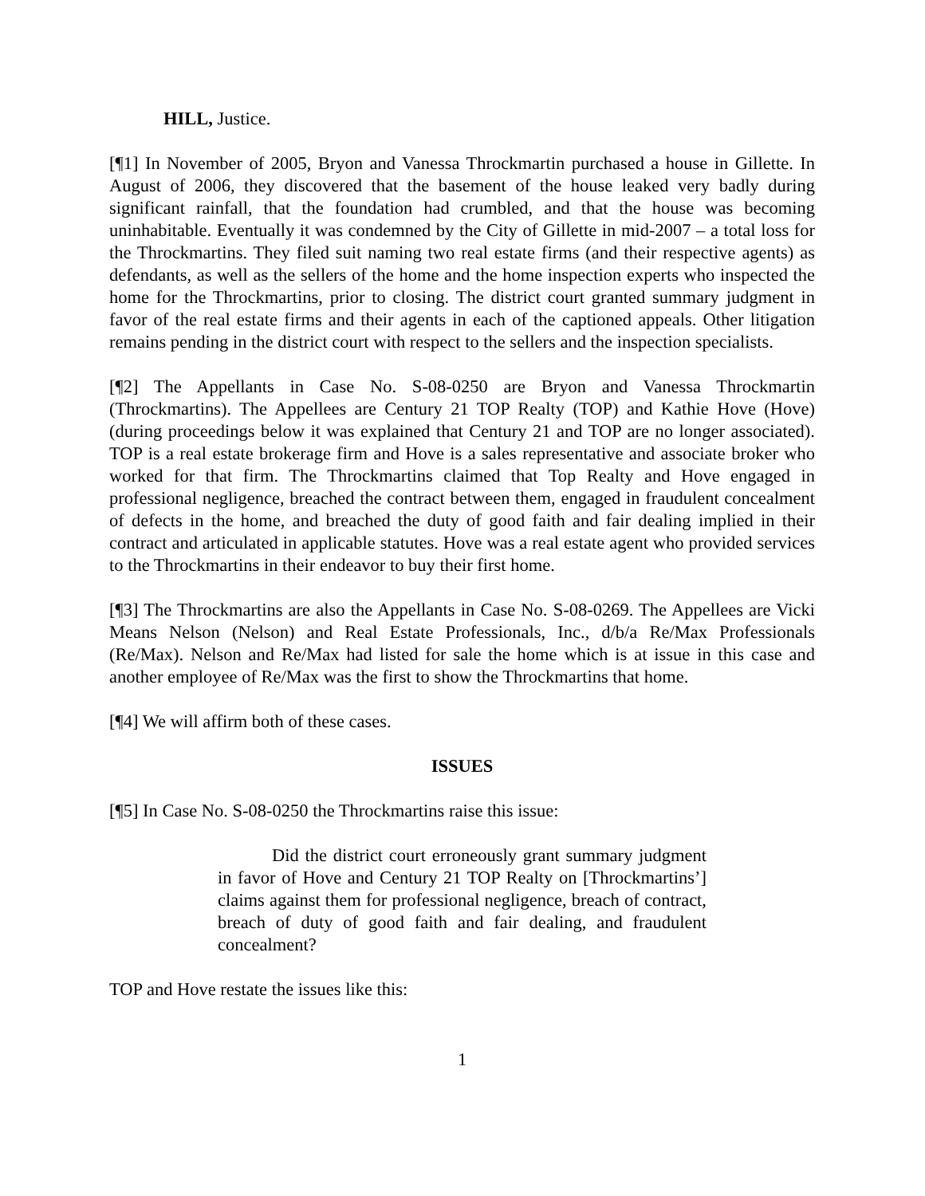HILL, Justice.
[¶1] In November of 2005, Bryon and Vanessa Throckmartin purchased a house in Gillette. In August of 2006, they discovered that the basement of the house leaked very badly during significant rainfall, that the foundation had crumbled, and that the house was becoming uninhabitable. Eventually it was condemned by the City of Gillette in mid-2007 – a total loss for the Throckmartins. They filed suit naming two real estate firms (and their respective agents) as defendants, as well as the sellers of the home and the home inspection experts who inspected the home for the Throckmartins, prior to closing. The district court granted summary judgment in favor of the real estate firms and their agents in each of the captioned appeals. Other litigation remains pending in the district court with respect to the sellers and the inspection specialists.
[¶2] The Appellants in Case No. S-08-0250 are Bryon and Vanessa Throckmartin (Throckmartins). The Appellees are Century 21 TOP Realty (TOP) and Kathie Hove (Hove) (during proceedings below it was explained that Century 21 and TOP are no longer associated). TOP is a real estate brokerage firm and Hove is a sales representative and associate broker who worked for that firm. The Throckmartins claimed that Top Realty and Hove engaged in professional negligence, breached the contract between them, engaged in fraudulent concealment of defects in the home, and breached the duty of good faith and fair dealing implied in their contract and articulated in applicable statutes. Hove was a real estate agent who provided services to the Throckmartins in their endeavor to buy their first home.
[¶3] The Throckmartins are also the Appellants in Case No. S-08-0269. The Appellees are Vicki Means Nelson (Nelson) and Real Estate Professionals, Inc., d/b/a Re/Max Professionals (Re/Max). Nelson and Re/Max had listed for sale the home which is at issue in this case and another employee of Re/Max was the first to show the Throckmartins that home.
[¶4] We will affirm both of these cases.
ISSUES
[¶5] In Case No. S-08-0250 the Throckmartins raise this issue:
Did the district court erroneously grant summary judgment in favor of Hove and Century 21 TOP Realty on [Throckmartins’] claims against them for professional negligence, breach of contract, breach of duty of good faith and fair dealing, and fraudulent concealment?
TOP and Hove restate the issues like this:
1